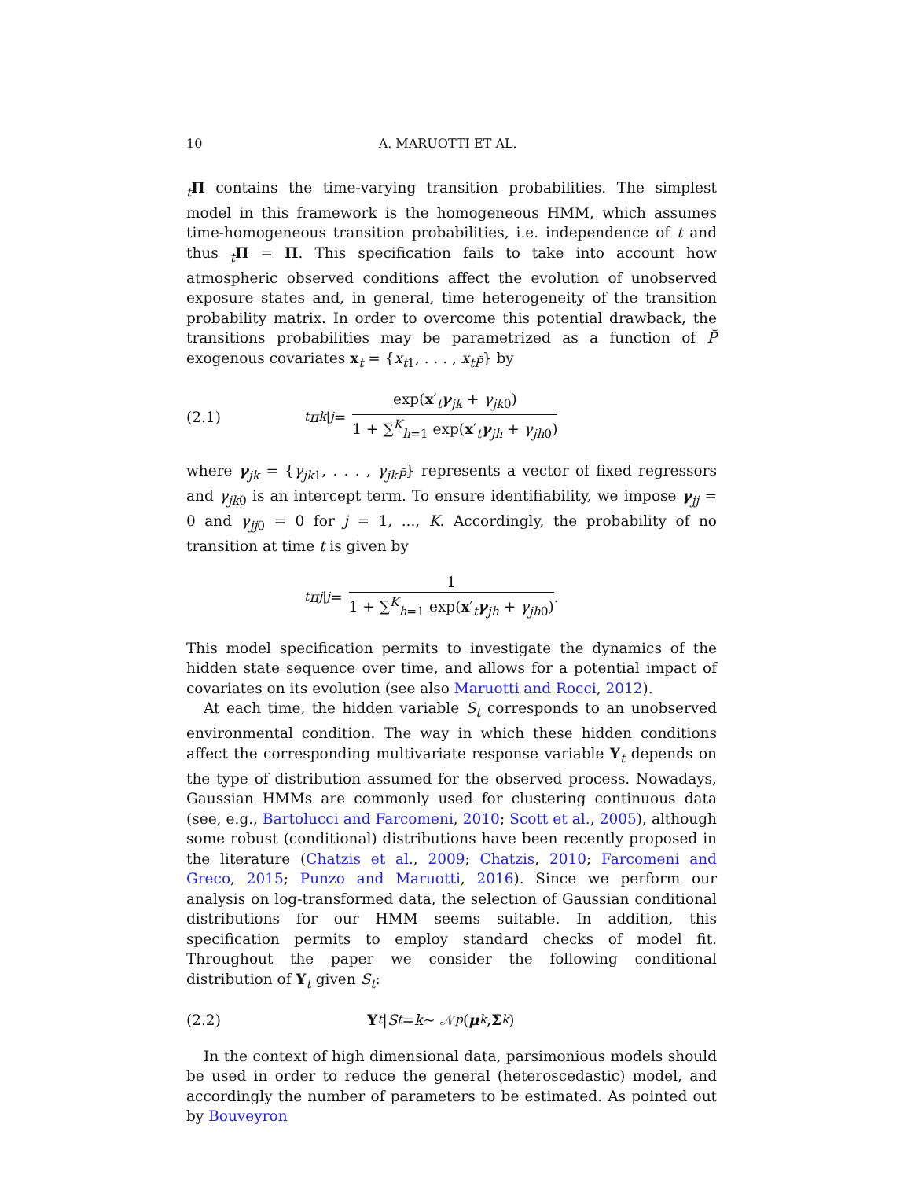10 A. MARUOTTI ET AL.
<sub>t</sub>Π contains the time-varying transition probabilities. The simplest model in this framework is the homogeneous HMM, which assumes time-homogeneous transition probabilities, i.e. independence of t and thus <sub>t</sub>Π = Π. This specification fails to take into account how atmospheric observed conditions affect the evolution of unobserved exposure states and, in general, time heterogeneity of the transition probability matrix. In order to overcome this potential drawback, the transitions probabilities may be parametrized as a function of P̃ exogenous covariates x<sub>t</sub> = {x<sub>t1</sub>, . . . , x<sub>tP̃</sub>} by
(2.1) <sub>t</sub> π<sub>k|j</sub> = exp(x′<sub>t</sub>γ<sub>jk</sub> + γ<sub>jk0</sub>) 1 + ∑<sup>K</sup><sub>h=1</sub> exp(x′<sub>t</sub>γ<sub>jh</sub> + γ<sub>jh0</sub>)
where γ<sub>jk</sub> = {γ<sub>jk1</sub>, . . . , γ<sub>jkP̃</sub>} represents a vector of fixed regressors and γ<sub>jk0</sub> is an intercept term. To ensure identifiability, we impose γ<sub>jj</sub> = 0 and γ<sub>jj0</sub> = 0 for j = 1, ..., K. Accordingly, the probability of no transition at time t is given by
<sub>t</sub> π<sub>j|j</sub> = 1 1 + ∑<sup>K</sup><sub>h=1</sub> exp(x′<sub>t</sub>γ<sub>jh</sub> + γ<sub>jh0</sub>).
This model specification permits to investigate the dynamics of the hidden state sequence over time, and allows for a potential impact of covariates on its evolution (see also Maruotti and Rocci, 2012).
At each time, the hidden variable S<sub>t</sub> corresponds to an unobserved environmental condition. The way in which these hidden conditions affect the corresponding multivariate response variable Y<sub>t</sub> depends on the type of distribution assumed for the observed process. Nowadays, Gaussian HMMs are commonly used for clustering continuous data (see, e.g., Bartolucci and Farcomeni, 2010; Scott et al., 2005), although some robust (conditional) distributions have been recently proposed in the literature (Chatzis et al., 2009; Chatzis, 2010; Farcomeni and Greco, 2015; Punzo and Maruotti, 2016). Since we perform our analysis on log-transformed data, the selection of Gaussian conditional distributions for our HMM seems suitable. In addition, this specification permits to employ standard checks of model fit. Throughout the paper we consider the following conditional distribution of Y<sub>t</sub> given S<sub>t</sub>:
(2.2) Y<sub>t</sub> | S<sub>t</sub> = k ∼ 𝒩<sub>p</sub> (μ<sub>k</sub>, Σ<sub>k</sub>)
In the context of high dimensional data, parsimonious models should be used in order to reduce the general (heteroscedastic) model, and accordingly the number of parameters to be estimated. As pointed out by Bouveyron